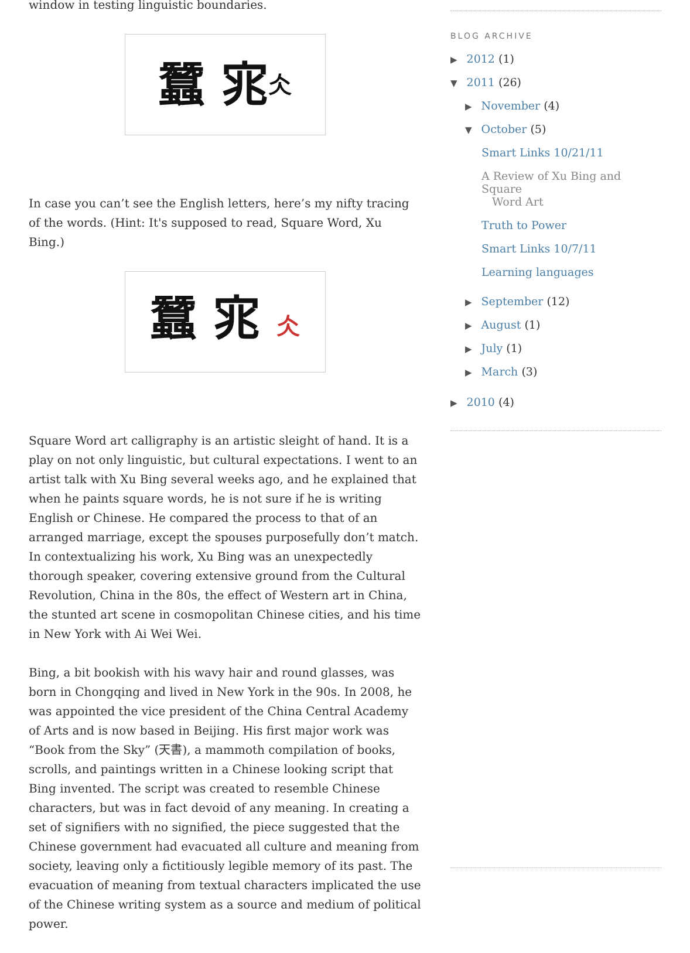window in testing linguistic boundaries.
蠶 宨 仌
In case you can’t see the English letters, here’s my nifty tracing of the words. (Hint: It's supposed to read, Square Word, Xu Bing.)
蠶 宨 仌
Square Word art calligraphy is an artistic sleight of hand. It is a play on not only linguistic, but cultural expectations. I went to an artist talk with Xu Bing several weeks ago, and he explained that when he paints square words, he is not sure if he is writing English or Chinese. He compared the process to that of an arranged marriage, except the spouses purposefully don’t match. In contextualizing his work, Xu Bing was an unexpectedly thorough speaker, covering extensive ground from the Cultural Revolution, China in the 80s, the effect of Western art in China, the stunted art scene in cosmopolitan Chinese cities, and his time in New York with Ai Wei Wei.
Bing, a bit bookish with his wavy hair and round glasses, was born in Chongqing and lived in New York in the 90s. In 2008, he was appointed the vice president of the China Central Academy of Arts and is now based in Beijing. His first major work was “Book from the Sky” (天書), a mammoth compilation of books, scrolls, and paintings written in a Chinese looking script that Bing invented. The script was created to resemble Chinese characters, but was in fact devoid of any meaning. In creating a set of signifiers with no signified, the piece suggested that the Chinese government had evacuated all culture and meaning from society, leaving only a fictitiously legible memory of its past. The evacuation of meaning from textual characters implicated the use of the Chinese writing system as a source and medium of political power.
BLOG ARCHIVE
▶ 2012 (1)
▼ 2011 (26)
▶ November (4)
▼ October (5)
Smart Links 10/21/11
A Review of Xu Bing and Square
Word Art
Truth to Power
Smart Links 10/7/11
Learning languages
▶ September (12)
▶ August (1)
▶ July (1)
▶ March (3)
▶ 2010 (4)